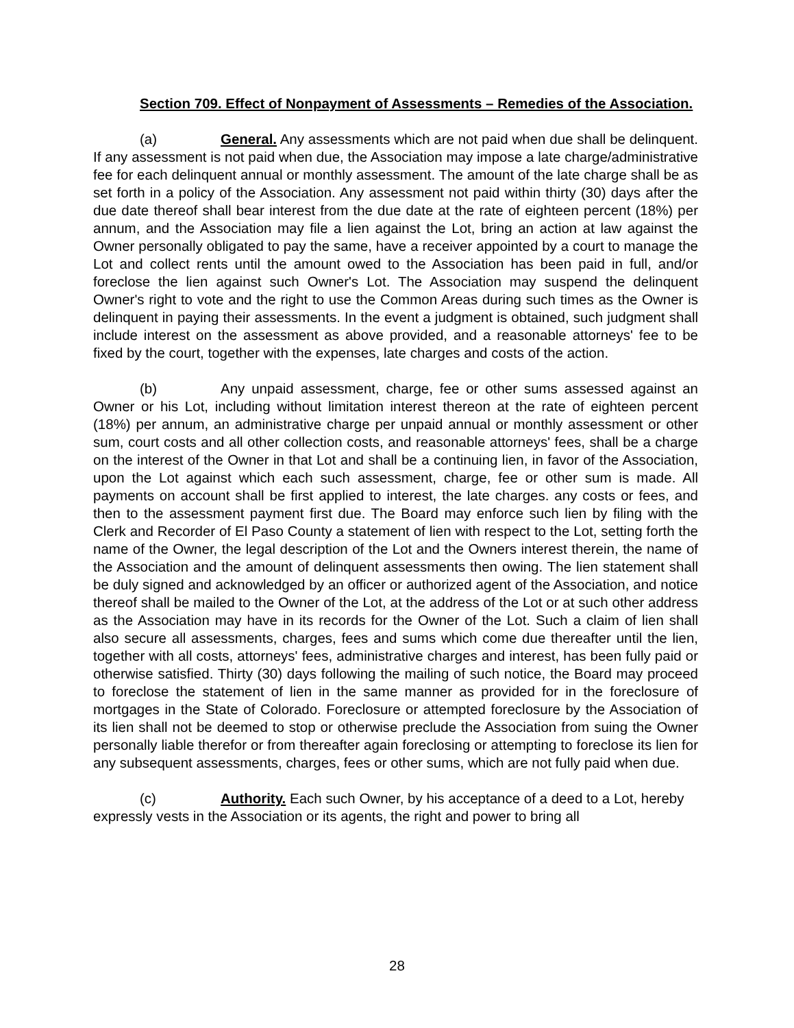Section 709. Effect of Nonpayment of Assessments – Remedies of the Association.
(a) General. Any assessments which are not paid when due shall be delinquent. If any assessment is not paid when due, the Association may impose a late charge/administrative fee for each delinquent annual or monthly assessment. The amount of the late charge shall be as set forth in a policy of the Association. Any assessment not paid within thirty (30) days after the due date thereof shall bear interest from the due date at the rate of eighteen percent (18%) per annum, and the Association may file a lien against the Lot, bring an action at law against the Owner personally obligated to pay the same, have a receiver appointed by a court to manage the Lot and collect rents until the amount owed to the Association has been paid in full, and/or foreclose the lien against such Owner's Lot. The Association may suspend the delinquent Owner's right to vote and the right to use the Common Areas during such times as the Owner is delinquent in paying their assessments. In the event a judgment is obtained, such judgment shall include interest on the assessment as above provided, and a reasonable attorneys' fee to be fixed by the court, together with the expenses, late charges and costs of the action.
(b) Any unpaid assessment, charge, fee or other sums assessed against an Owner or his Lot, including without limitation interest thereon at the rate of eighteen percent (18%) per annum, an administrative charge per unpaid annual or monthly assessment or other sum, court costs and all other collection costs, and reasonable attorneys' fees, shall be a charge on the interest of the Owner in that Lot and shall be a continuing lien, in favor of the Association, upon the Lot against which each such assessment, charge, fee or other sum is made. All payments on account shall be first applied to interest, the late charges. any costs or fees, and then to the assessment payment first due. The Board may enforce such lien by filing with the Clerk and Recorder of El Paso County a statement of lien with respect to the Lot, setting forth the name of the Owner, the legal description of the Lot and the Owners interest therein, the name of the Association and the amount of delinquent assessments then owing. The lien statement shall be duly signed and acknowledged by an officer or authorized agent of the Association, and notice thereof shall be mailed to the Owner of the Lot, at the address of the Lot or at such other address as the Association may have in its records for the Owner of the Lot. Such a claim of lien shall also secure all assessments, charges, fees and sums which come due thereafter until the lien, together with all costs, attorneys' fees, administrative charges and interest, has been fully paid or otherwise satisfied. Thirty (30) days following the mailing of such notice, the Board may proceed to foreclose the statement of lien in the same manner as provided for in the foreclosure of mortgages in the State of Colorado. Foreclosure or attempted foreclosure by the Association of its lien shall not be deemed to stop or otherwise preclude the Association from suing the Owner personally liable therefor or from thereafter again foreclosing or attempting to foreclose its lien for any subsequent assessments, charges, fees or other sums, which are not fully paid when due.
(c) Authority. Each such Owner, by his acceptance of a deed to a Lot, hereby expressly vests in the Association or its agents, the right and power to bring all
28